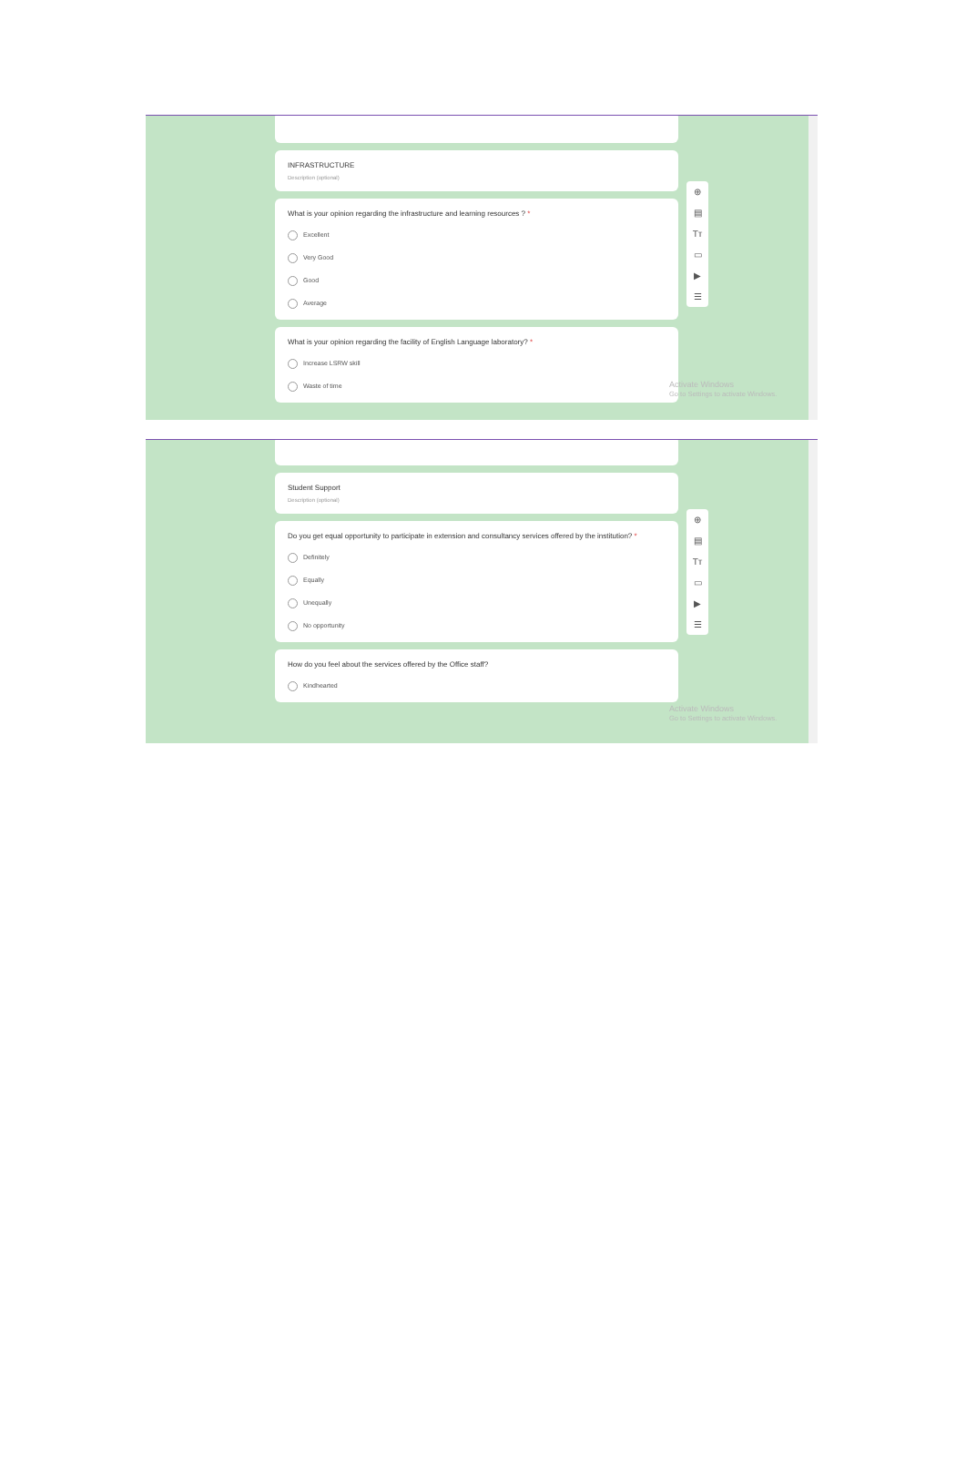INFRASTRUCTURE
Description (optional)
What is your opinion regarding the infrastructure and learning resources ? *
Excellent
Very Good
Good
Average
What is your opinion regarding the facility of English Language laboratory? *
Increase LSRW skill
Waste of time
⊕
▤
Tт
▭
▶
☰
Activate Windows
Go to Settings to activate Windows.
Student Support
Description (optional)
Do you get equal opportunity to participate in extension and consultancy services offered by the institution? *
Definitely
Equally
Unequally
No opportunity
How do you feel about the services offered by the Office staff?
Kindhearted
⊕
▤
Tт
▭
▶
☰
Activate Windows
Go to Settings to activate Windows.